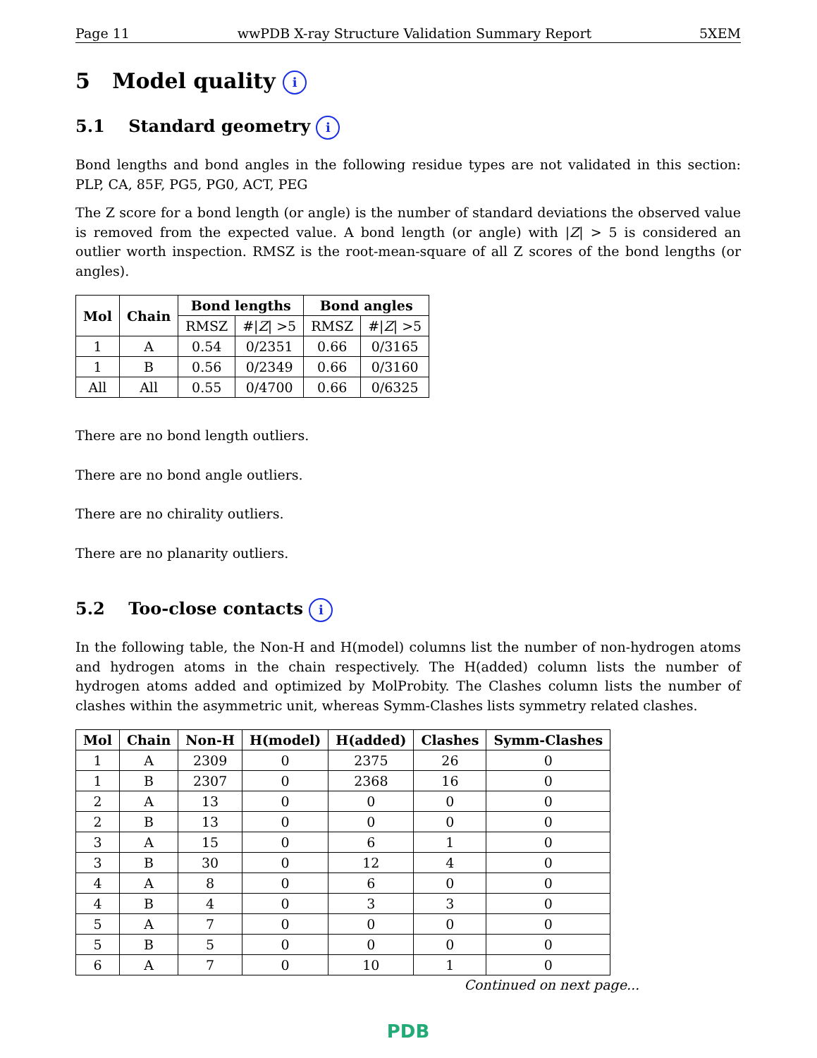Page 11 wwPDB X-ray Structure Validation Summary Report 5XEM
5 Model quality i
5.1 Standard geometry i
Bond lengths and bond angles in the following residue types are not validated in this section: PLP, CA, 85F, PG5, PG0, ACT, PEG
The Z score for a bond length (or angle) is the number of standard deviations the observed value is removed from the expected value. A bond length (or angle) with |Z| > 5 is considered an outlier worth inspection. RMSZ is the root-mean-square of all Z scores of the bond lengths (or angles).
| Mol | Chain | Bond lengths | | Bond angles | |
| --- | --- | --- | --- | --- | --- |
| | | RMSZ | #/ Z / >5 | RMSZ | #/ Z / >5 |
| 1 | A | 0.54 | 0/2351 | 0.66 | 0/3165 |
| 1 | B | 0.56 | 0/2349 | 0.66 | 0/3160 |
| All | All | 0.55 | 0/4700 | 0.66 | 0/6325 |
There are no bond length outliers.
There are no bond angle outliers.
There are no chirality outliers.
There are no planarity outliers.
5.2 Too-close contacts i
In the following table, the Non-H and H(model) columns list the number of non-hydrogen atoms and hydrogen atoms in the chain respectively. The H(added) column lists the number of hydrogen atoms added and optimized by MolProbity. The Clashes column lists the number of clashes within the asymmetric unit, whereas Symm-Clashes lists symmetry related clashes.
| Mol | Chain | Non-H | H(model) | H(added) | Clashes | Symm-Clashes |
| --- | --- | --- | --- | --- | --- | --- |
| 1 | A | 2309 | 0 | 2375 | 26 | 0 |
| 1 | B | 2307 | 0 | 2368 | 16 | 0 |
| 2 | A | 13 | 0 | 0 | 0 | 0 |
| 2 | B | 13 | 0 | 0 | 0 | 0 |
| 3 | A | 15 | 0 | 6 | 1 | 0 |
| 3 | B | 30 | 0 | 12 | 4 | 0 |
| 4 | A | 8 | 0 | 6 | 0 | 0 |
| 4 | B | 4 | 0 | 3 | 3 | 0 |
| 5 | A | 7 | 0 | 0 | 0 | 0 |
| 5 | B | 5 | 0 | 0 | 0 | 0 |
| 6 | A | 7 | 0 | 10 | 1 | 0 |
Continued on next page...
PDB